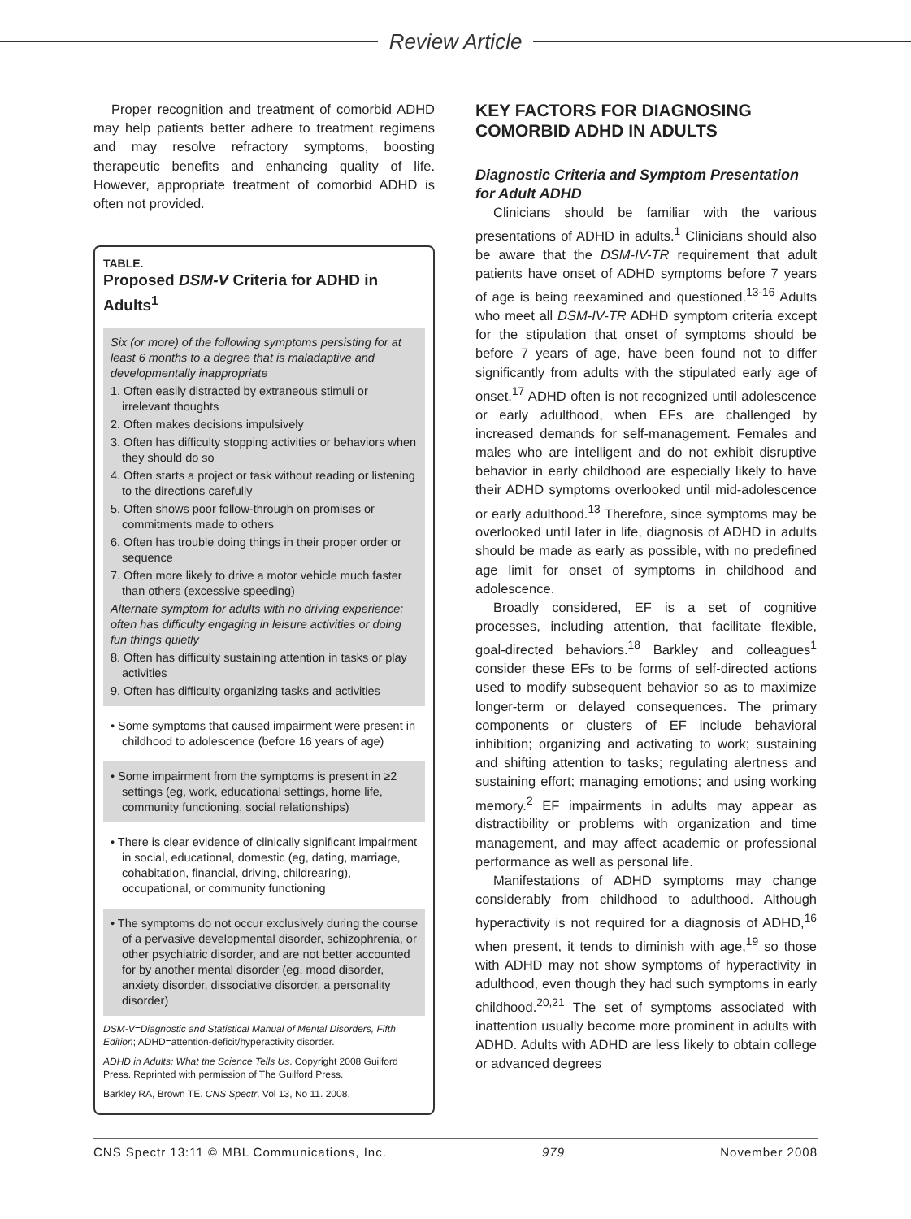Review Article
Proper recognition and treatment of comorbid ADHD may help patients better adhere to treatment regimens and may resolve refractory symptoms, boosting therapeutic benefits and enhancing quality of life. However, appropriate treatment of comorbid ADHD is often not provided.
TABLE.
Proposed DSM-V Criteria for ADHD in Adults<sup>1</sup>
Six (or more) of the following symptoms persisting for at least 6 months to a degree that is maladaptive and developmentally inappropriate
1. Often easily distracted by extraneous stimuli or irrelevant thoughts
2. Often makes decisions impulsively
3. Often has difficulty stopping activities or behaviors when they should do so
4. Often starts a project or task without reading or listening to the directions carefully
5. Often shows poor follow-through on promises or commitments made to others
6. Often has trouble doing things in their proper order or sequence
7. Often more likely to drive a motor vehicle much faster than others (excessive speeding)
Alternate symptom for adults with no driving experience: often has difficulty engaging in leisure activities or doing fun things quietly
8. Often has difficulty sustaining attention in tasks or play activities
9. Often has difficulty organizing tasks and activities
• Some symptoms that caused impairment were present in childhood to adolescence (before 16 years of age)
• Some impairment from the symptoms is present in ≥2 settings (eg, work, educational settings, home life, community functioning, social relationships)
• There is clear evidence of clinically significant impairment in social, educational, domestic (eg, dating, marriage, cohabitation, financial, driving, childrearing), occupational, or community functioning
• The symptoms do not occur exclusively during the course of a pervasive developmental disorder, schizophrenia, or other psychiatric disorder, and are not better accounted for by another mental disorder (eg, mood disorder, anxiety disorder, dissociative disorder, a personality disorder)
DSM-V=Diagnostic and Statistical Manual of Mental Disorders, Fifth Edition; ADHD=attention-deficit/hyperactivity disorder.
ADHD in Adults: What the Science Tells Us. Copyright 2008 Guilford Press. Reprinted with permission of The Guilford Press.
Barkley RA, Brown TE. CNS Spectr. Vol 13, No 11. 2008.
KEY FACTORS FOR DIAGNOSING COMORBID ADHD IN ADULTS
Diagnostic Criteria and Symptom Presentation for Adult ADHD
Clinicians should be familiar with the various presentations of ADHD in adults.<sup>1</sup> Clinicians should also be aware that the DSM-IV-TR requirement that adult patients have onset of ADHD symptoms before 7 years of age is being reexamined and questioned.<sup>13-16</sup> Adults who meet all DSM-IV-TR ADHD symptom criteria except for the stipulation that onset of symptoms should be before 7 years of age, have been found not to differ significantly from adults with the stipulated early age of onset.<sup>17</sup> ADHD often is not recognized until adolescence or early adulthood, when EFs are challenged by increased demands for self-management. Females and males who are intelligent and do not exhibit disruptive behavior in early childhood are especially likely to have their ADHD symptoms overlooked until mid-adolescence or early adulthood.<sup>13</sup> Therefore, since symptoms may be overlooked until later in life, diagnosis of ADHD in adults should be made as early as possible, with no predefined age limit for onset of symptoms in childhood and adolescence.
Broadly considered, EF is a set of cognitive processes, including attention, that facilitate flexible, goal-directed behaviors.<sup>18</sup> Barkley and colleagues<sup>1</sup> consider these EFs to be forms of self-directed actions used to modify subsequent behavior so as to maximize longer-term or delayed consequences. The primary components or clusters of EF include behavioral inhibition; organizing and activating to work; sustaining and shifting attention to tasks; regulating alertness and sustaining effort; managing emotions; and using working memory.<sup>2</sup> EF impairments in adults may appear as distractibility or problems with organization and time management, and may affect academic or professional performance as well as personal life.
Manifestations of ADHD symptoms may change considerably from childhood to adulthood. Although hyperactivity is not required for a diagnosis of ADHD,<sup>16</sup> when present, it tends to diminish with age,<sup>19</sup> so those with ADHD may not show symptoms of hyperactivity in adulthood, even though they had such symptoms in early childhood.<sup>20,21</sup> The set of symptoms associated with inattention usually become more prominent in adults with ADHD. Adults with ADHD are less likely to obtain college or advanced degrees
CNS Spectr 13:11 © MBL Communications, Inc. 979 November 2008